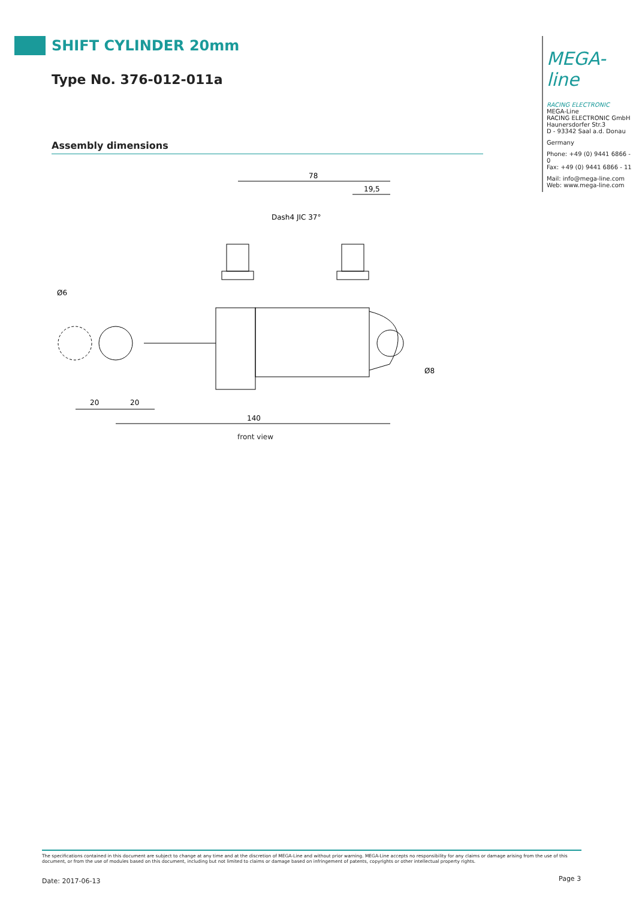SHIFT CYLINDER 20mm
Type No. 376-012-011a
Assembly dimensions
78
19,5
Dash4 JIC 37°
20
20
140
Ø6
Ø8
front view
MEGA-line
RACING ELECTRONIC
MEGA-Line
RACING ELECTRONIC GmbH
Haunersdorfer Str.3
D - 93342 Saal a.d. Donau
Germany
Phone: +49 (0) 9441 6866 - 0
Fax: +49 (0) 9441 6866 - 11
Mail: info@mega-line.com
Web: www.mega-line.com
The specifications contained in this document are subject to change at any time and at the discretion of MEGA-Line and without prior warning. MEGA-Line accepts no responsibility for any claims or damage arising from the use of this document, or from the use of modules based on this document, including but not limited to claims or damage based on infringement of patents, copyrights or other intellectual property rights.
Date: 2017-06-13 Page 3